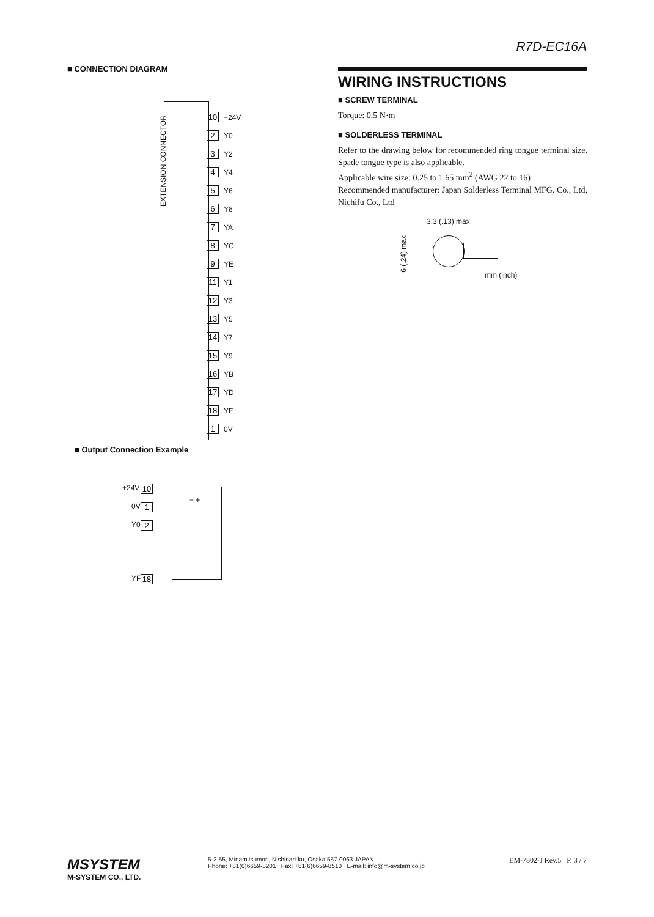R7D-EC16A
■ CONNECTION DIAGRAM
EXTENSION CONNECTOR
10 +24V
2 Y0
3 Y2
4 Y4
5 Y6
6 Y8
7 YA
8 YC
9 YE
11 Y1
12 Y3
13 Y5
14 Y7
15 Y9
16 YB
17 YD
18 YF
1 0V
■ Output Connection Example
10
+24V
1
0V
− +
2
Y0
18
YF
WIRING INSTRUCTIONS
■ SCREW TERMINAL
Torque: 0.5 N·m
■ SOLDERLESS TERMINAL
Refer to the drawing below for recommended ring tongue terminal size. Spade tongue type is also applicable.
Applicable wire size: 0.25 to 1.65 mm<sup>2</sup> (AWG 22 to 16)
Recommended manufacturer: Japan Solderless Terminal MFG. Co., Ltd, Nichifu Co., Ltd
3.3 (.13) max
6 (.24) max
mm (inch)
MSYSTEM
M-SYSTEM CO., LTD.
5-2-55, Minamitsumori, Nishinari-ku, Osaka 557-0063 JAPAN
Phone: +81(6)6659-8201 Fax: +81(6)6659-8510 E-mail: info@m-system.co.jp
EM-7802-J Rev.5 P. 3 / 7